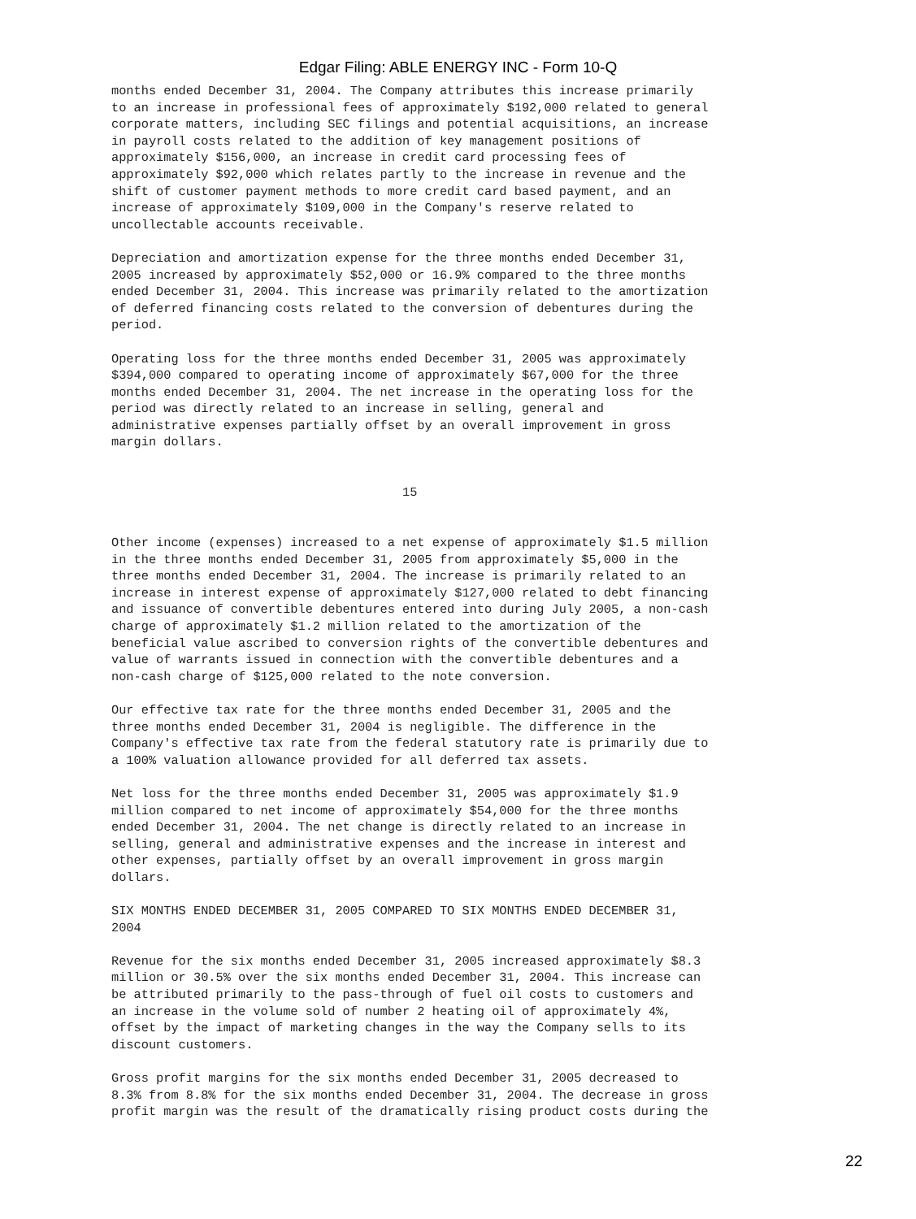Edgar Filing: ABLE ENERGY INC - Form 10-Q
months ended December 31, 2004. The Company attributes this increase primarily
to an increase in professional fees of approximately $192,000 related to general
corporate matters, including SEC filings and potential acquisitions, an increase
in payroll costs related to the addition of key management positions of
approximately $156,000, an increase in credit card processing fees of
approximately $92,000 which relates partly to the increase in revenue and the
shift of customer payment methods to more credit card based payment, and an
increase of approximately $109,000 in the Company's reserve related to
uncollectable accounts receivable.

Depreciation and amortization expense for the three months ended December 31,
2005 increased by approximately $52,000 or 16.9% compared to the three months
ended December 31, 2004. This increase was primarily related to the amortization
of deferred financing costs related to the conversion of debentures during the
period.

Operating loss for the three months ended December 31, 2005 was approximately
$394,000 compared to operating income of approximately $67,000 for the three
months ended December 31, 2004. The net increase in the operating loss for the
period was directly related to an increase in selling, general and
administrative expenses partially offset by an overall improvement in gross
margin dollars.


                                       15


Other income (expenses) increased to a net expense of approximately $1.5 million
in the three months ended December 31, 2005 from approximately $5,000 in the
three months ended December 31, 2004. The increase is primarily related to an
increase in interest expense of approximately $127,000 related to debt financing
and issuance of convertible debentures entered into during July 2005, a non-cash
charge of approximately $1.2 million related to the amortization of the
beneficial value ascribed to conversion rights of the convertible debentures and
value of warrants issued in connection with the convertible debentures and a
non-cash charge of $125,000 related to the note conversion.

Our effective tax rate for the three months ended December 31, 2005 and the
three months ended December 31, 2004 is negligible. The difference in the
Company's effective tax rate from the federal statutory rate is primarily due to
a 100% valuation allowance provided for all deferred tax assets.

Net loss for the three months ended December 31, 2005 was approximately $1.9
million compared to net income of approximately $54,000 for the three months
ended December 31, 2004. The net change is directly related to an increase in
selling, general and administrative expenses and the increase in interest and
other expenses, partially offset by an overall improvement in gross margin
dollars.

SIX MONTHS ENDED DECEMBER 31, 2005 COMPARED TO SIX MONTHS ENDED DECEMBER 31,
2004

Revenue for the six months ended December 31, 2005 increased approximately $8.3
million or 30.5% over the six months ended December 31, 2004. This increase can
be attributed primarily to the pass-through of fuel oil costs to customers and
an increase in the volume sold of number 2 heating oil of approximately 4%,
offset by the impact of marketing changes in the way the Company sells to its
discount customers.

Gross profit margins for the six months ended December 31, 2005 decreased to
8.3% from 8.8% for the six months ended December 31, 2004. The decrease in gross
profit margin was the result of the dramatically rising product costs during the
22